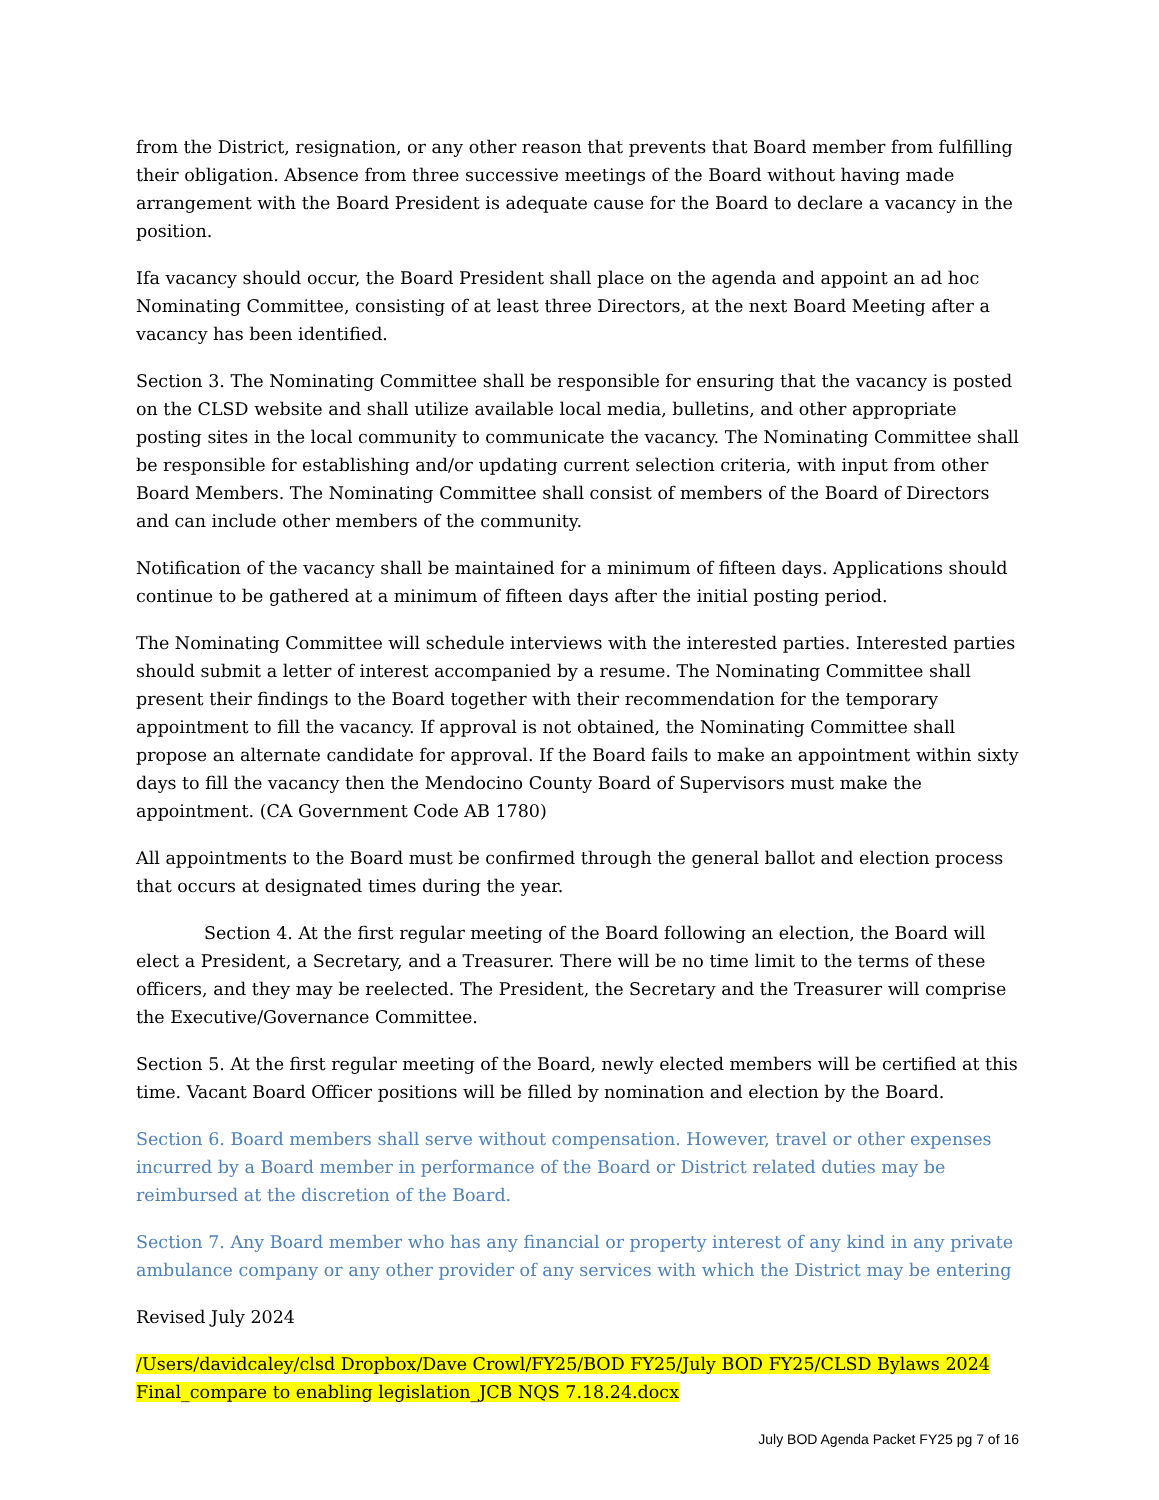from the District, resignation, or any other reason that prevents that Board member from fulfilling their obligation. Absence from three successive meetings of the Board without having made arrangement with the Board President is adequate cause for the Board to declare a vacancy in the position.
Ifa vacancy should occur, the Board President shall place on the agenda and appoint an ad hoc Nominating Committee, consisting of at least three Directors, at the next Board Meeting after a vacancy has been identified.
Section 3. The Nominating Committee shall be responsible for ensuring that the vacancy is posted on the CLSD website and shall utilize available local media, bulletins, and other appropriate posting sites in the local community to communicate the vacancy. The Nominating Committee shall be responsible for establishing and/or updating current selection criteria, with input from other Board Members. The Nominating Committee shall consist of members of the Board of Directors and can include other members of the community.
Notification of the vacancy shall be maintained for a minimum of fifteen days. Applications should continue to be gathered at a minimum of fifteen days after the initial posting period.
The Nominating Committee will schedule interviews with the interested parties. Interested parties should submit a letter of interest accompanied by a resume. The Nominating Committee shall present their findings to the Board together with their recommendation for the temporary appointment to fill the vacancy. If approval is not obtained, the Nominating Committee shall propose an alternate candidate for approval. If the Board fails to make an appointment within sixty days to fill the vacancy then the Mendocino County Board of Supervisors must make the appointment. (CA Government Code AB 1780)
All appointments to the Board must be confirmed through the general ballot and election process that occurs at designated times during the year.
Section 4. At the first regular meeting of the Board following an election, the Board will elect a President, a Secretary, and a Treasurer. There will be no time limit to the terms of these officers, and they may be reelected. The President, the Secretary and the Treasurer will comprise the Executive/Governance Committee.
Section 5. At the first regular meeting of the Board, newly elected members will be certified at this time. Vacant Board Officer positions will be filled by nomination and election by the Board.
Section 6. Board members shall serve without compensation. However, travel or other expenses incurred by a Board member in performance of the Board or District related duties may be reimbursed at the discretion of the Board.
Section 7. Any Board member who has any financial or property interest of any kind in any private ambulance company or any other provider of any services with which the District may be entering
Revised July 2024
/Users/davidcaley/clsd Dropbox/Dave Crowl/FY25/BOD FY25/July BOD FY25/CLSD Bylaws 2024 Final_compare to enabling legislation_JCB NQS 7.18.24.docx
July BOD Agenda Packet FY25 pg 7 of 16